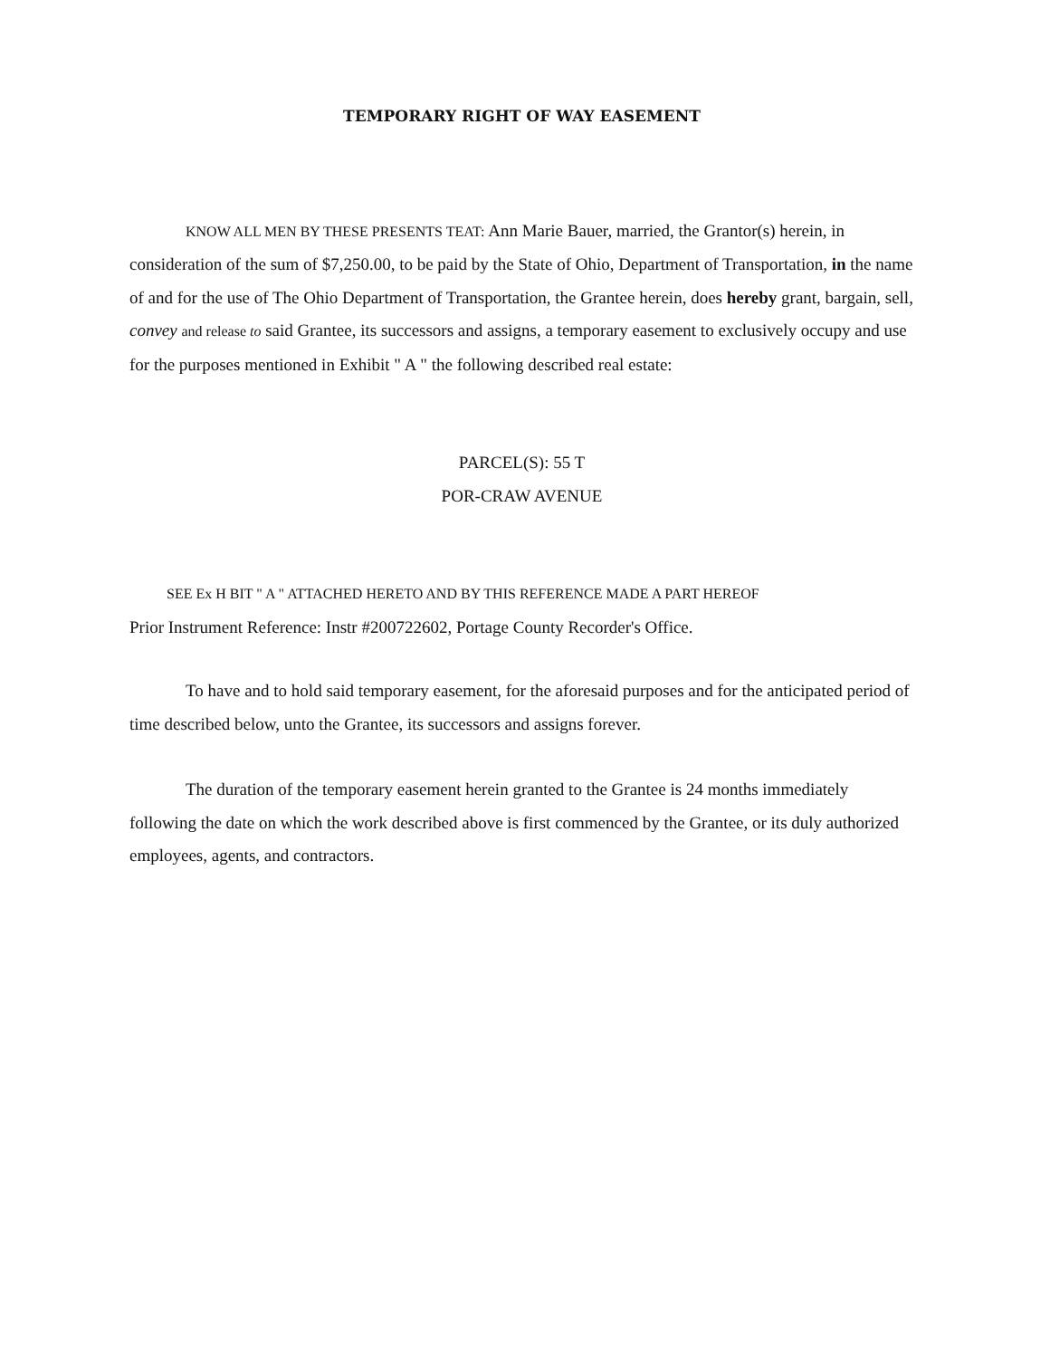TEMPORARY RIGHT OF WAY EASEMENT
KNOW ALL MEN BY THESE PRESENTS TEAT: Ann Marie Bauer, married, the Grantor(s) herein, in consideration of the sum of $7,250.00, to be paid by the State of Ohio, Department of Transportation, in the name of and for the use of The Ohio Department of Transportation, the Grantee herein, does hereby grant, bargain, sell, convey and release to said Grantee, its successors and assigns, a temporary easement to exclusively occupy and use for the purposes mentioned in Exhibit " A " the following described real estate:
PARCEL(S): 55 T
POR-CRAW AVENUE
SEE Ex H BIT " A " ATTACHED HERETO AND BY THIS REFERENCE MADE A PART HEREOF
Prior Instrument Reference: Instr #200722602, Portage County Recorder's Office.
To have and to hold said temporary easement, for the aforesaid purposes and for the anticipated period of time described below, unto the Grantee, its successors and assigns forever.
The duration of the temporary easement herein granted to the Grantee is 24 months immediately following the date on which the work described above is first commenced by the Grantee, or its duly authorized employees, agents, and contractors.